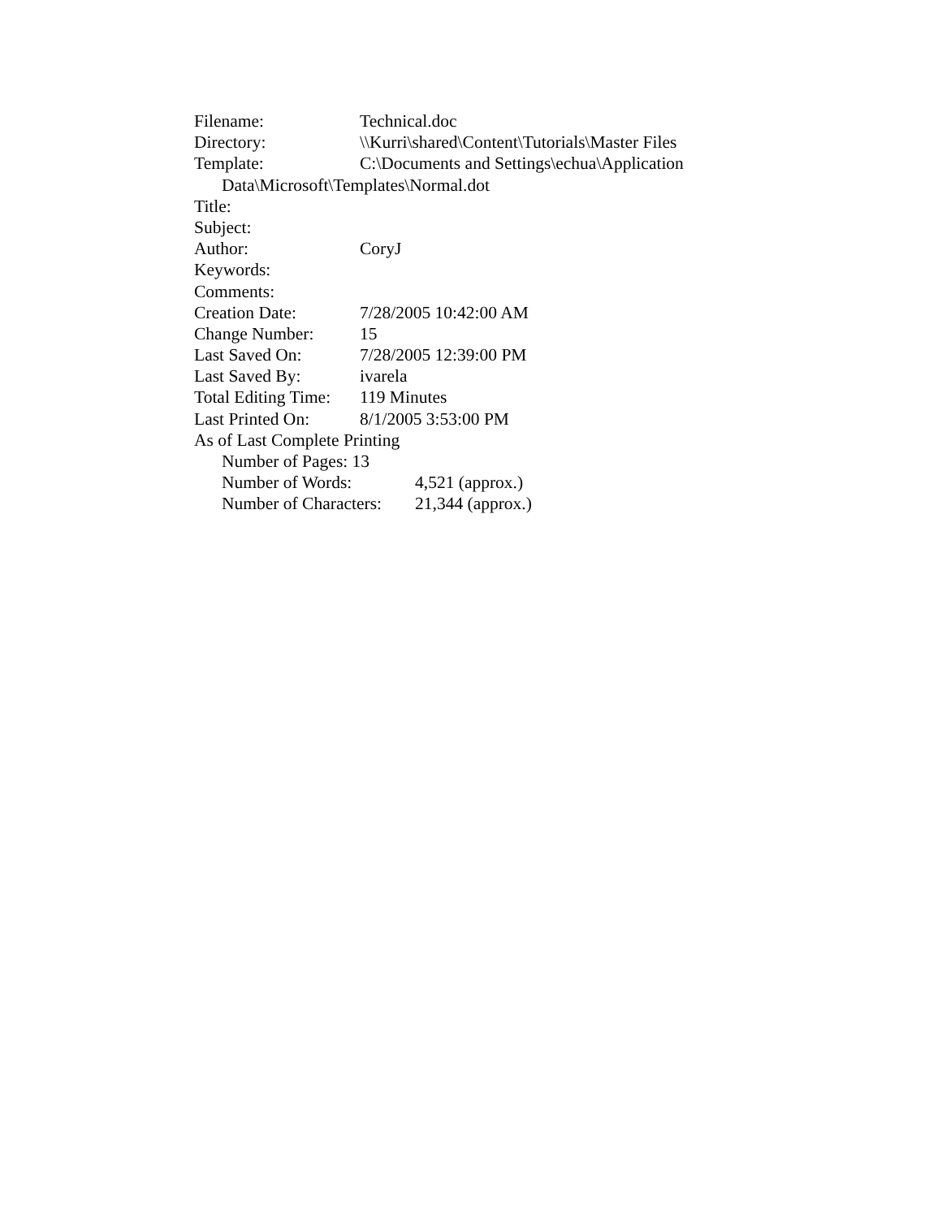Filename: Technical.doc
Directory: \\Kurri\shared\Content\Tutorials\Master Files
Template: C:\Documents and Settings\echua\Application
Data\Microsoft\Templates\Normal.dot
Title:
Subject:
Author: CoryJ
Keywords:
Comments:
Creation Date: 7/28/2005 10:42:00 AM
Change Number: 15
Last Saved On: 7/28/2005 12:39:00 PM
Last Saved By: ivarela
Total Editing Time: 119 Minutes
Last Printed On: 8/1/2005 3:53:00 PM
As of Last Complete Printing
Number of Pages: 13
Number of Words: 4,521 (approx.)
Number of Characters: 21,344 (approx.)